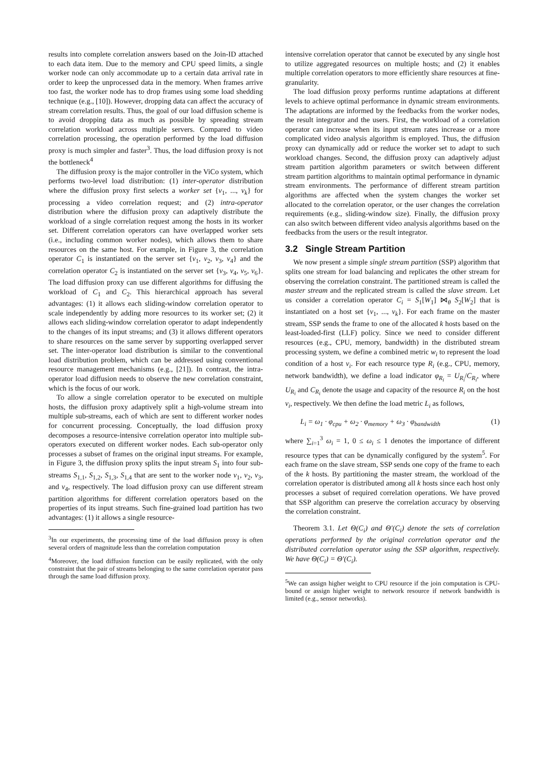results into complete correlation answers based on the Join-ID attached to each data item. Due to the memory and CPU speed limits, a single worker node can only accommodate up to a certain data arrival rate in order to keep the unprocessed data in the memory. When frames arrive too fast, the worker node has to drop frames using some load shedding technique (e.g., [10]). However, dropping data can affect the accuracy of stream correlation results. Thus, the goal of our load diffusion scheme is to avoid dropping data as much as possible by spreading stream correlation workload across multiple servers. Compared to video correlation processing, the operation performed by the load diffusion proxy is much simpler and faster<sup>3</sup>. Thus, the load diffusion proxy is not the bottleneck<sup>4</sup>
The diffusion proxy is the major controller in the ViCo system, which performs two-level load distribution: (1) inter-operator distribution where the diffusion proxy first selects a worker set {v<sub>1</sub>, ..., v<sub>k</sub>} for processing a video correlation request; and (2) intra-operator distribution where the diffusion proxy can adaptively distribute the workload of a single correlation request among the hosts in its worker set. Different correlation operators can have overlapped worker sets (i.e., including common worker nodes), which allows them to share resources on the same host. For example, in Figure 3, the correlation operator C<sub>1</sub> is instantiated on the server set {v<sub>1</sub>, v<sub>2</sub>, v<sub>3</sub>, v<sub>4</sub>} and the correlation operator C<sub>2</sub> is instantiated on the server set {v<sub>3</sub>, v<sub>4</sub>, v<sub>5</sub>, v<sub>6</sub>}. The load diffusion proxy can use different algorithms for diffusing the workload of C<sub>1</sub> and C<sub>2</sub>. This hierarchical approach has several advantages: (1) it allows each sliding-window correlation operator to scale independently by adding more resources to its worker set; (2) it allows each sliding-window correlation operator to adapt independently to the changes of its input streams; and (3) it allows different operators to share resources on the same server by supporting overlapped server set. The inter-operator load distribution is similar to the conventional load distribution problem, which can be addressed using conventional resource management mechanisms (e.g., [21]). In contrast, the intra-operator load diffusion needs to observe the new correlation constraint, which is the focus of our work.
To allow a single correlation operator to be executed on multiple hosts, the diffusion proxy adaptively split a high-volume stream into multiple sub-streams, each of which are sent to different worker nodes for concurrent processing. Conceptually, the load diffusion proxy decomposes a resource-intensive correlation operator into multiple sub-operators executed on different worker nodes. Each sub-operator only processes a subset of frames on the original input streams. For example, in Figure 3, the diffusion proxy splits the input stream S<sub>1</sub> into four sub-streams S<sub>1,1</sub>, S<sub>1,2</sub>, S<sub>1,3</sub>, S<sub>1,4</sub> that are sent to the worker node v<sub>1</sub>, v<sub>2</sub>, v<sub>3</sub>, and v<sub>4</sub>, respectively. The load diffusion proxy can use different stream partition algorithms for different correlation operators based on the properties of its input streams. Such fine-grained load partition has two advantages: (1) it allows a single resource-
<sup>3</sup> In our experiments, the processing time of the load diffusion proxy is often several orders of magnitude less than the correlation computation
<sup>4</sup> Moreover, the load diffusion function can be easily replicated, with the only constraint that the pair of streams belonging to the same correlation operator pass through the same load diffusion proxy.
intensive correlation operator that cannot be executed by any single host to utilize aggregated resources on multiple hosts; and (2) it enables multiple correlation operators to more efficiently share resources at fine-granularity.
The load diffusion proxy performs runtime adaptations at different levels to achieve optimal performance in dynamic stream environments. The adaptations are informed by the feedbacks from the worker nodes, the result integrator and the users. First, the workload of a correlation operator can increase when its input stream rates increase or a more complicated video analysis algorithm is employed. Thus, the diffusion proxy can dynamically add or reduce the worker set to adapt to such workload changes. Second, the diffusion proxy can adaptively adjust stream partition algorithm parameters or switch between different stream partition algorithms to maintain optimal performance in dynamic stream environments. The performance of different stream partition algorithms are affected when the system changes the worker set allocated to the correlation operator, or the user changes the correlation requirements (e.g., sliding-window size). Finally, the diffusion proxy can also switch between different video analysis algorithms based on the feedbacks from the users or the result integrator.
3.2 Single Stream Partition
We now present a simple single stream partition (SSP) algorithm that splits one stream for load balancing and replicates the other stream for observing the correlation constraint. The partitioned stream is called the master stream and the replicated stream is called the slave stream. Let us consider a correlation operator C<sub>i</sub> = S<sub>1</sub>[W<sub>1</sub>] ⋈<sub>θ</sub> S<sub>2</sub>[W<sub>2</sub>] that is instantiated on a host set {v<sub>1</sub>, ..., v<sub>k</sub>}. For each frame on the master stream, SSP sends the frame to one of the allocated k hosts based on the least-loaded-first (LLF) policy. Since we need to consider different resources (e.g., CPU, memory, bandwidth) in the distributed stream processing system, we define a combined metric w<sub>i</sub> to represent the load condition of a host v<sub>i</sub>. For each resource type R<sub>i</sub> (e.g., CPU, memory, network bandwidth), we define a load indicator φ<sub>R<sub>i</sub></sub> = U<sub>R<sub>i</sub></sub>/C<sub>R<sub>i</sub></sub>, where U<sub>R<sub>i</sub></sub> and C<sub>R<sub>i</sub></sub> denote the usage and capacity of the resource R<sub>i</sub> on the host v<sub>i</sub>, respectively. We then define the load metric L<sub>i</sub> as follows,
L<sub>i</sub> = ω<sub>1</sub> · φ<sub>cpu</sub> + ω<sub>2</sub> · φ<sub>memory</sub> + ω<sub>3</sub> · φ<sub>bandwidth</sub> (1)
where ∑<sub>i=1</sub><sup>3</sup> ω<sub>i</sub> = 1, 0 ≤ ω<sub>i</sub> ≤ 1 denotes the importance of different resource types that can be dynamically configured by the system<sup>5</sup>. For each frame on the slave stream, SSP sends one copy of the frame to each of the k hosts. By partitioning the master stream, the workload of the correlation operator is distributed among all k hosts since each host only processes a subset of required correlation operations. We have proved that SSP algorithm can preserve the correlation accuracy by observing the correlation constraint.
Theorem 3.1. Let Θ(C<sub>i</sub>) and Θ′(C<sub>i</sub>) denote the sets of correlation operations performed by the original correlation operator and the distributed correlation operator using the SSP algorithm, respectively. We have Θ(C<sub>i</sub>) = Θ′(C<sub>i</sub>).
<sup>5</sup> We can assign higher weight to CPU resource if the join computation is CPU-bound or assign higher weight to network resource if network bandwidth is limited (e.g., sensor networks).